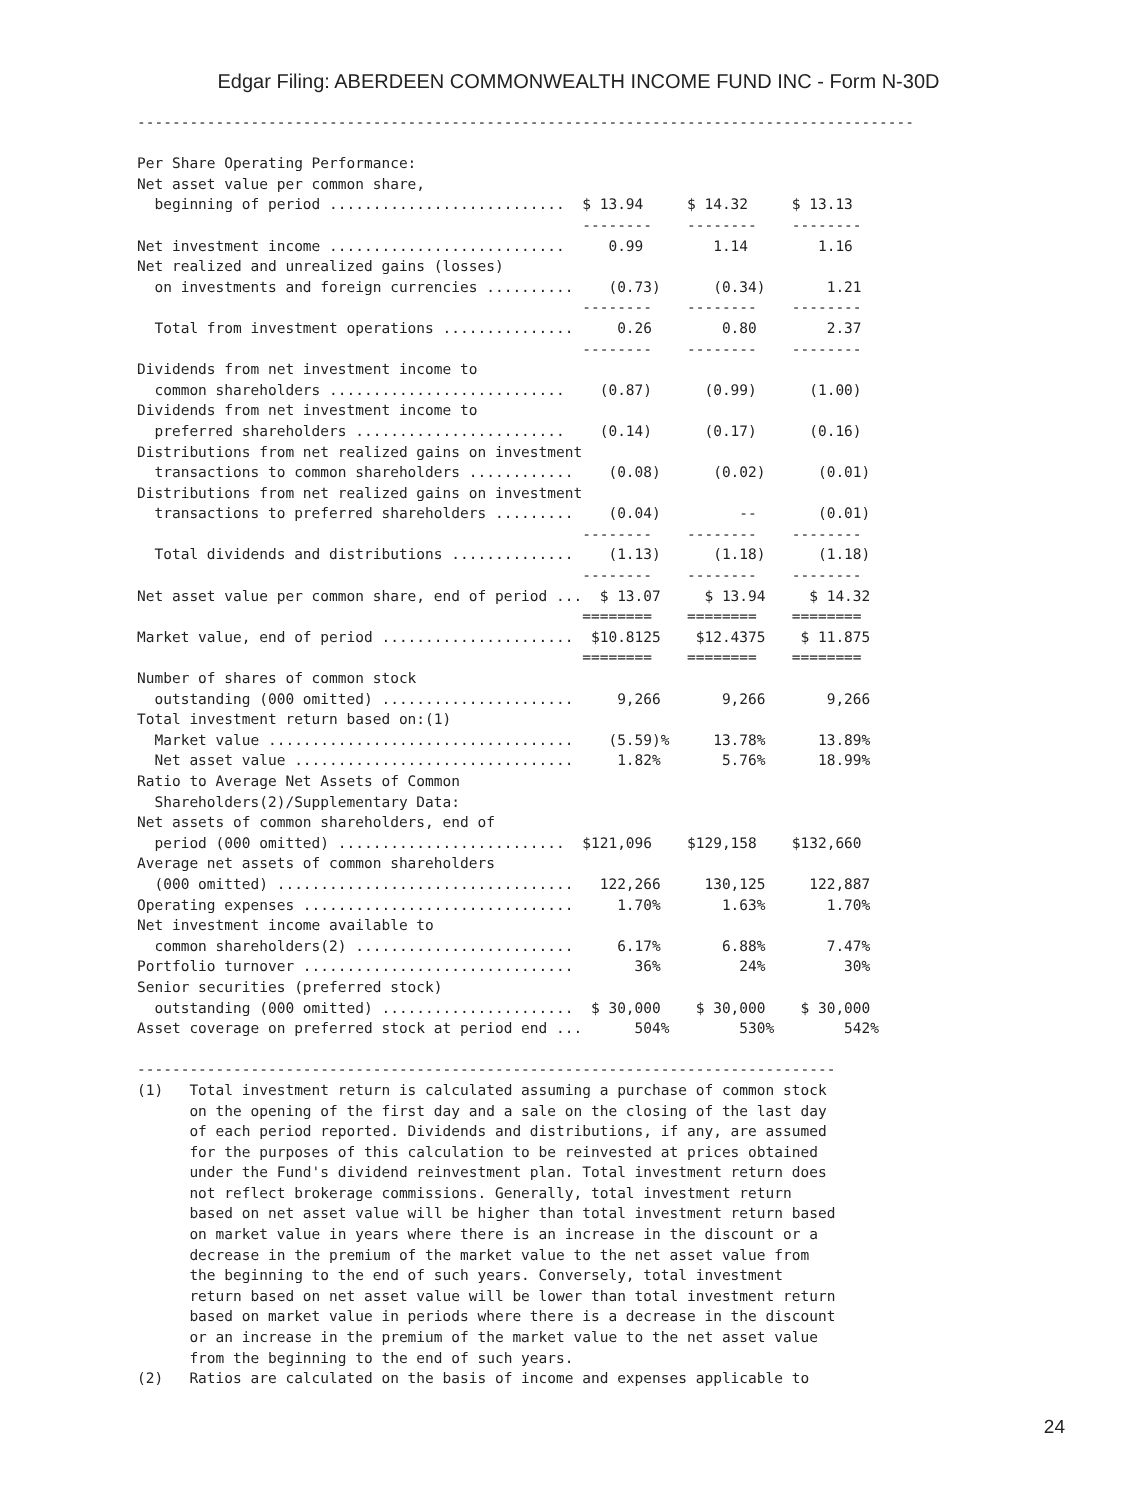Edgar Filing: ABERDEEN COMMONWEALTH INCOME FUND INC - Form N-30D
-----------------------------------------------------------------------------------------

Per Share Operating Performance:
Net asset value per common share,
  beginning of period ...........................  $ 13.94     $ 14.32     $ 13.13
                                                   --------    --------    --------
Net investment income ...........................     0.99        1.14        1.16
Net realized and unrealized gains (losses)
  on investments and foreign currencies ..........    (0.73)      (0.34)       1.21
                                                   --------    --------    --------
  Total from investment operations ...............     0.26        0.80        2.37
                                                   --------    --------    --------
Dividends from net investment income to
  common shareholders ...........................    (0.87)      (0.99)      (1.00)
Dividends from net investment income to
  preferred shareholders ........................    (0.14)      (0.17)      (0.16)
Distributions from net realized gains on investment
  transactions to common shareholders ............    (0.08)      (0.02)      (0.01)
Distributions from net realized gains on investment
  transactions to preferred shareholders .........    (0.04)         --       (0.01)
                                                   --------    --------    --------
  Total dividends and distributions ..............    (1.13)      (1.18)      (1.18)
                                                   --------    --------    --------
Net asset value per common share, end of period ...  $ 13.07     $ 13.94     $ 14.32
                                                   ========    ========    ========
Market value, end of period ......................  $10.8125    $12.4375    $ 11.875
                                                   ========    ========    ========
Number of shares of common stock
  outstanding (000 omitted) ......................     9,266       9,266       9,266
Total investment return based on:(1)
  Market value ...................................    (5.59)%     13.78%      13.89%
  Net asset value ................................     1.82%       5.76%      18.99%
Ratio to Average Net Assets of Common
  Shareholders(2)/Supplementary Data:
Net assets of common shareholders, end of
  period (000 omitted) ..........................  $121,096    $129,158    $132,660
Average net assets of common shareholders
  (000 omitted) ..................................   122,266     130,125     122,887
Operating expenses ...............................     1.70%       1.63%       1.70%
Net investment income available to
  common shareholders(2) .........................     6.17%       6.88%       7.47%
Portfolio turnover ...............................       36%         24%         30%
Senior securities (preferred stock)
  outstanding (000 omitted) ......................  $ 30,000    $ 30,000    $ 30,000
Asset coverage on preferred stock at period end ...      504%        530%        542%

--------------------------------------------------------------------------------
(1)   Total investment return is calculated assuming a purchase of common stock
      on the opening of the first day and a sale on the closing of the last day
      of each period reported. Dividends and distributions, if any, are assumed
      for the purposes of this calculation to be reinvested at prices obtained
      under the Fund's dividend reinvestment plan. Total investment return does
      not reflect brokerage commissions. Generally, total investment return
      based on net asset value will be higher than total investment return based
      on market value in years where there is an increase in the discount or a
      decrease in the premium of the market value to the net asset value from
      the beginning to the end of such years. Conversely, total investment
      return based on net asset value will be lower than total investment return
      based on market value in periods where there is a decrease in the discount
      or an increase in the premium of the market value to the net asset value
      from the beginning to the end of such years.
(2)   Ratios are calculated on the basis of income and expenses applicable to
24